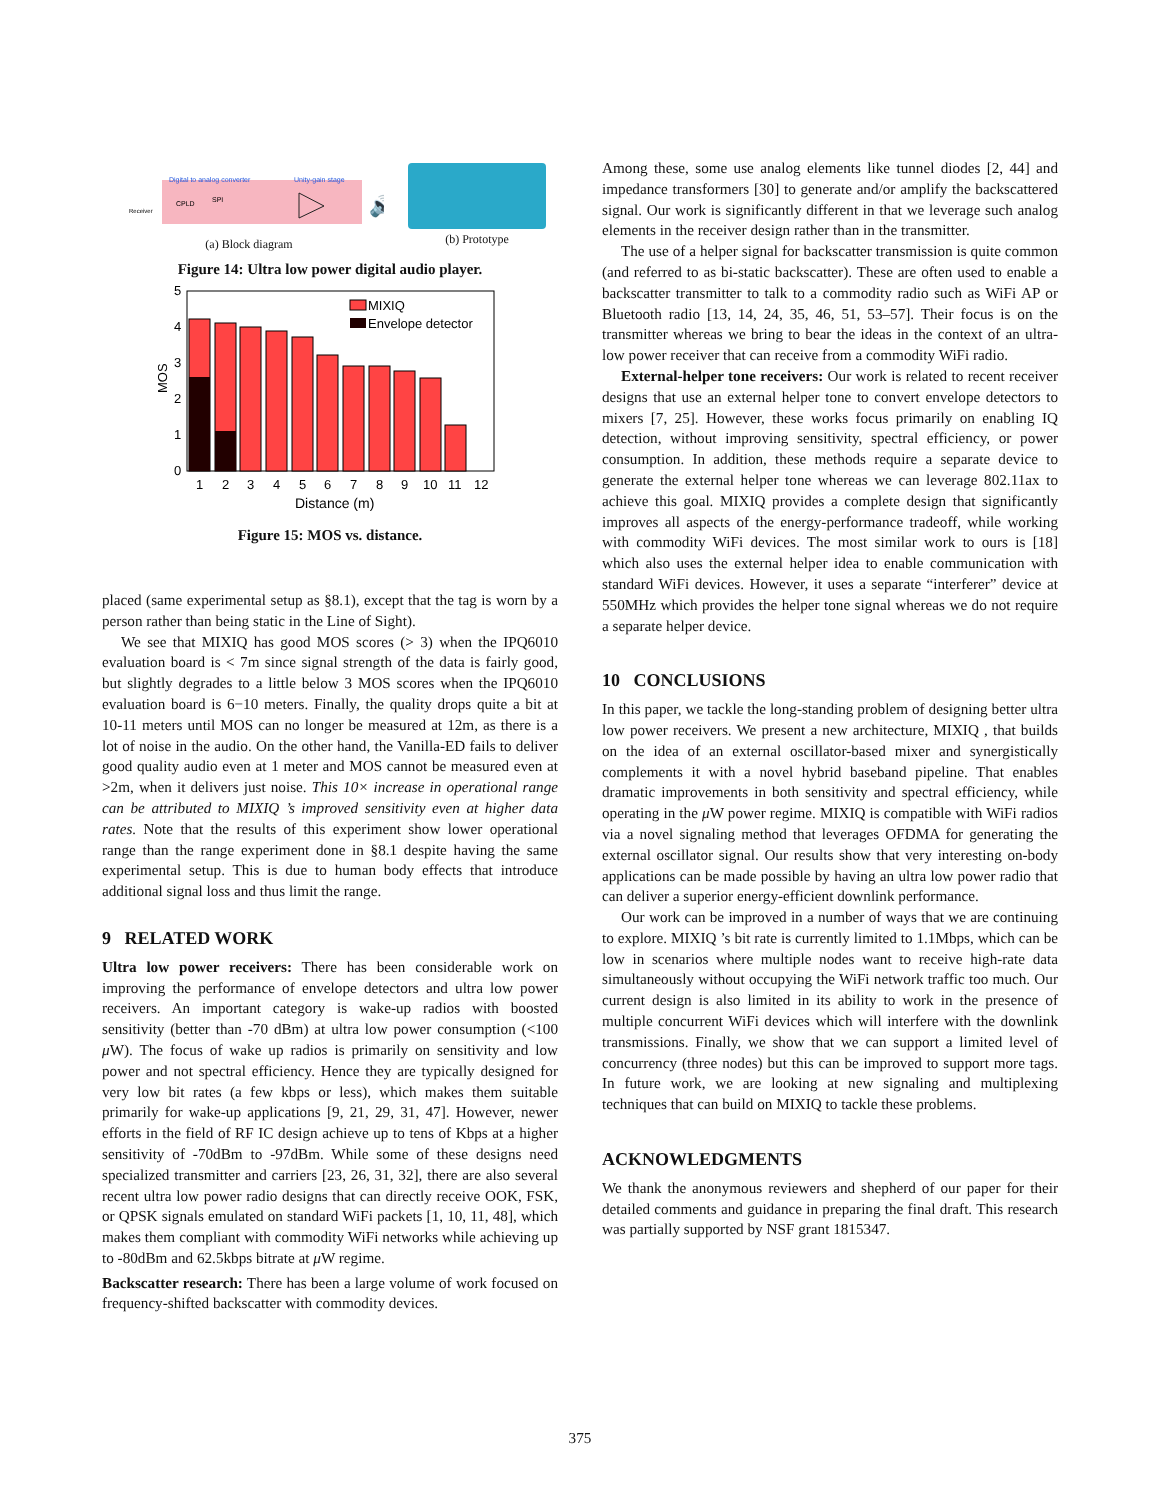Digital to analog converter
Unity-gain stage
Receiver
CPLD
SPI
🔊
(a) Block diagram
(b) Prototype
Figure 14: Ultra low power digital audio player.
0
1
2
3
4
5
MOS
MIXIQ
Envelope detector
1
2
3
4
5
6
7
8
9
10
11
12
Distance (m)
Figure 15: MOS vs. distance.
placed (same experimental setup as §8.1), except that the tag is worn by a person rather than being static in the Line of Sight).
We see that MIXIQ has good MOS scores (> 3) when the IPQ6010 evaluation board is < 7m since signal strength of the data is fairly good, but slightly degrades to a little below 3 MOS scores when the IPQ6010 evaluation board is 6−10 meters. Finally, the quality drops quite a bit at 10-11 meters until MOS can no longer be measured at 12m, as there is a lot of noise in the audio. On the other hand, the Vanilla-ED fails to deliver good quality audio even at 1 meter and MOS cannot be measured even at >2m, when it delivers just noise. This 10× increase in operational range can be attributed to MIXIQ ’s improved sensitivity even at higher data rates. Note that the results of this experiment show lower operational range than the range experiment done in §8.1 despite having the same experimental setup. This is due to human body effects that introduce additional signal loss and thus limit the range.
9 RELATED WORK
Ultra low power receivers: There has been considerable work on improving the performance of envelope detectors and ultra low power receivers. An important category is wake-up radios with boosted sensitivity (better than -70 dBm) at ultra low power consumption (<100 μ W). The focus of wake up radios is primarily on sensitivity and low power and not spectral efficiency. Hence they are typically designed for very low bit rates (a few kbps or less), which makes them suitable primarily for wake-up applications [9, 21, 29, 31, 47]. However, newer efforts in the field of RF IC design achieve up to tens of Kbps at a higher sensitivity of -70dBm to -97dBm. While some of these designs need specialized transmitter and carriers [23, 26, 31, 32], there are also several recent ultra low power radio designs that can directly receive OOK, FSK, or QPSK signals emulated on standard WiFi packets [1, 10, 11, 48], which makes them compliant with commodity WiFi networks while achieving up to -80dBm and 62.5kbps bitrate at μ W regime.
Backscatter research: There has been a large volume of work focused on frequency-shifted backscatter with commodity devices.
Among these, some use analog elements like tunnel diodes [2, 44] and impedance transformers [30] to generate and/or amplify the backscattered signal. Our work is significantly different in that we leverage such analog elements in the receiver design rather than in the transmitter.
The use of a helper signal for backscatter transmission is quite common (and referred to as bi-static backscatter). These are often used to enable a backscatter transmitter to talk to a commodity radio such as WiFi AP or Bluetooth radio [13, 14, 24, 35, 46, 51, 53–57]. Their focus is on the transmitter whereas we bring to bear the ideas in the context of an ultra-low power receiver that can receive from a commodity WiFi radio.
External-helper tone receivers: Our work is related to recent receiver designs that use an external helper tone to convert envelope detectors to mixers [7, 25]. However, these works focus primarily on enabling IQ detection, without improving sensitivity, spectral efficiency, or power consumption. In addition, these methods require a separate device to generate the external helper tone whereas we can leverage 802.11ax to achieve this goal. MIXIQ provides a complete design that significantly improves all aspects of the energy-performance tradeoff, while working with commodity WiFi devices. The most similar work to ours is [18] which also uses the external helper idea to enable communication with standard WiFi devices. However, it uses a separate “interferer” device at 550MHz which provides the helper tone signal whereas we do not require a separate helper device.
10 CONCLUSIONS
In this paper, we tackle the long-standing problem of designing better ultra low power receivers. We present a new architecture, MIXIQ , that builds on the idea of an external oscillator-based mixer and synergistically complements it with a novel hybrid baseband pipeline. That enables dramatic improvements in both sensitivity and spectral efficiency, while operating in the μ W power regime. MIXIQ is compatible with WiFi radios via a novel signaling method that leverages OFDMA for generating the external oscillator signal. Our results show that very interesting on-body applications can be made possible by having an ultra low power radio that can deliver a superior energy-efficient downlink performance.
Our work can be improved in a number of ways that we are continuing to explore. MIXIQ ’s bit rate is currently limited to 1.1Mbps, which can be low in scenarios where multiple nodes want to receive high-rate data simultaneously without occupying the WiFi network traffic too much. Our current design is also limited in its ability to work in the presence of multiple concurrent WiFi devices which will interfere with the downlink transmissions. Finally, we show that we can support a limited level of concurrency (three nodes) but this can be improved to support more tags. In future work, we are looking at new signaling and multiplexing techniques that can build on MIXIQ to tackle these problems.
ACKNOWLEDGMENTS
We thank the anonymous reviewers and shepherd of our paper for their detailed comments and guidance in preparing the final draft. This research was partially supported by NSF grant 1815347.
375